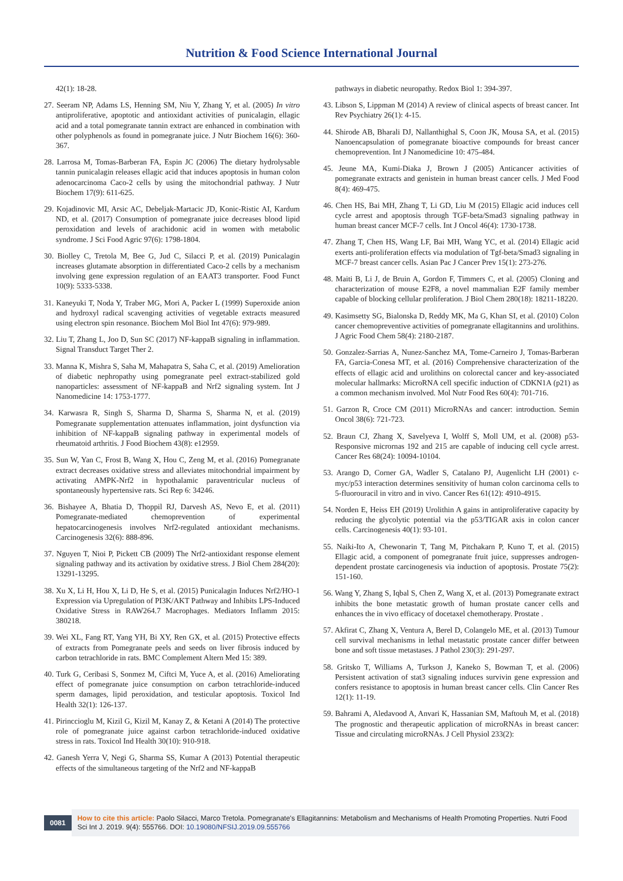Nutrition & Food Science International Journal
42(1): 18-28.
27. Seeram NP, Adams LS, Henning SM, Niu Y, Zhang Y, et al. (2005) In vitro antiproliferative, apoptotic and antioxidant activities of punicalagin, ellagic acid and a total pomegranate tannin extract are enhanced in combination with other polyphenols as found in pomegranate juice. J Nutr Biochem 16(6): 360-367.
28. Larrosa M, Tomas-Barberan FA, Espin JC (2006) The dietary hydrolysable tannin punicalagin releases ellagic acid that induces apoptosis in human colon adenocarcinoma Caco-2 cells by using the mitochondrial pathway. J Nutr Biochem 17(9): 611-625.
29. Kojadinovic MI, Arsic AC, Debeljak-Martacic JD, Konic-Ristic AI, Kardum ND, et al. (2017) Consumption of pomegranate juice decreases blood lipid peroxidation and levels of arachidonic acid in women with metabolic syndrome. J Sci Food Agric 97(6): 1798-1804.
30. Biolley C, Tretola M, Bee G, Jud C, Silacci P, et al. (2019) Punicalagin increases glutamate absorption in differentiated Caco-2 cells by a mechanism involving gene expression regulation of an EAAT3 transporter. Food Funct 10(9): 5333-5338.
31. Kaneyuki T, Noda Y, Traber MG, Mori A, Packer L (1999) Superoxide anion and hydroxyl radical scavenging activities of vegetable extracts measured using electron spin resonance. Biochem Mol Biol Int 47(6): 979-989.
32. Liu T, Zhang L, Joo D, Sun SC (2017) NF-kappaB signaling in inflammation. Signal Transduct Target Ther 2.
33. Manna K, Mishra S, Saha M, Mahapatra S, Saha C, et al. (2019) Amelioration of diabetic nephropathy using pomegranate peel extract-stabilized gold nanoparticles: assessment of NF-kappaB and Nrf2 signaling system. Int J Nanomedicine 14: 1753-1777.
34. Karwasra R, Singh S, Sharma D, Sharma S, Sharma N, et al. (2019) Pomegranate supplementation attenuates inflammation, joint dysfunction via inhibition of NF-kappaB signaling pathway in experimental models of rheumatoid arthritis. J Food Biochem 43(8): e12959.
35. Sun W, Yan C, Frost B, Wang X, Hou C, Zeng M, et al. (2016) Pomegranate extract decreases oxidative stress and alleviates mitochondrial impairment by activating AMPK-Nrf2 in hypothalamic paraventricular nucleus of spontaneously hypertensive rats. Sci Rep 6: 34246.
36. Bishayee A, Bhatia D, Thoppil RJ, Darvesh AS, Nevo E, et al. (2011) Pomegranate-mediated chemoprevention of experimental hepatocarcinogenesis involves Nrf2-regulated antioxidant mechanisms. Carcinogenesis 32(6): 888-896.
37. Nguyen T, Nioi P, Pickett CB (2009) The Nrf2-antioxidant response element signaling pathway and its activation by oxidative stress. J Biol Chem 284(20): 13291-13295.
38. Xu X, Li H, Hou X, Li D, He S, et al. (2015) Punicalagin Induces Nrf2/HO-1 Expression via Upregulation of PI3K/AKT Pathway and Inhibits LPS-Induced Oxidative Stress in RAW264.7 Macrophages. Mediators Inflamm 2015: 380218.
39. Wei XL, Fang RT, Yang YH, Bi XY, Ren GX, et al. (2015) Protective effects of extracts from Pomegranate peels and seeds on liver fibrosis induced by carbon tetrachloride in rats. BMC Complement Altern Med 15: 389.
40. Turk G, Ceribasi S, Sonmez M, Ciftci M, Yuce A, et al. (2016) Ameliorating effect of pomegranate juice consumption on carbon tetrachloride-induced sperm damages, lipid peroxidation, and testicular apoptosis. Toxicol Ind Health 32(1): 126-137.
41. Pirinccioglu M, Kizil G, Kizil M, Kanay Z, & Ketani A (2014) The protective role of pomegranate juice against carbon tetrachloride-induced oxidative stress in rats. Toxicol Ind Health 30(10): 910-918.
42. Ganesh Yerra V, Negi G, Sharma SS, Kumar A (2013) Potential therapeutic effects of the simultaneous targeting of the Nrf2 and NF-kappaB
pathways in diabetic neuropathy. Redox Biol 1: 394-397.
43. Libson S, Lippman M (2014) A review of clinical aspects of breast cancer. Int Rev Psychiatry 26(1): 4-15.
44. Shirode AB, Bharali DJ, Nallanthighal S, Coon JK, Mousa SA, et al. (2015) Nanoencapsulation of pomegranate bioactive compounds for breast cancer chemoprevention. Int J Nanomedicine 10: 475-484.
45. Jeune MA, Kumi-Diaka J, Brown J (2005) Anticancer activities of pomegranate extracts and genistein in human breast cancer cells. J Med Food 8(4): 469-475.
46. Chen HS, Bai MH, Zhang T, Li GD, Liu M (2015) Ellagic acid induces cell cycle arrest and apoptosis through TGF-beta/Smad3 signaling pathway in human breast cancer MCF-7 cells. Int J Oncol 46(4): 1730-1738.
47. Zhang T, Chen HS, Wang LF, Bai MH, Wang YC, et al. (2014) Ellagic acid exerts anti-proliferation effects via modulation of Tgf-beta/Smad3 signaling in MCF-7 breast cancer cells. Asian Pac J Cancer Prev 15(1): 273-276.
48. Maiti B, Li J, de Bruin A, Gordon F, Timmers C, et al. (2005) Cloning and characterization of mouse E2F8, a novel mammalian E2F family member capable of blocking cellular proliferation. J Biol Chem 280(18): 18211-18220.
49. Kasimsetty SG, Bialonska D, Reddy MK, Ma G, Khan SI, et al. (2010) Colon cancer chemopreventive activities of pomegranate ellagitannins and urolithins. J Agric Food Chem 58(4): 2180-2187.
50. Gonzalez-Sarrias A, Nunez-Sanchez MA, Tome-Carneiro J, Tomas-Barberan FA, Garcia-Conesa MT, et al. (2016) Comprehensive characterization of the effects of ellagic acid and urolithins on colorectal cancer and key-associated molecular hallmarks: MicroRNA cell specific induction of CDKN1A (p21) as a common mechanism involved. Mol Nutr Food Res 60(4): 701-716.
51. Garzon R, Croce CM (2011) MicroRNAs and cancer: introduction. Semin Oncol 38(6): 721-723.
52. Braun CJ, Zhang X, Savelyeva I, Wolff S, Moll UM, et al. (2008) p53-Responsive micrornas 192 and 215 are capable of inducing cell cycle arrest. Cancer Res 68(24): 10094-10104.
53. Arango D, Corner GA, Wadler S, Catalano PJ, Augenlicht LH (2001) c-myc/p53 interaction determines sensitivity of human colon carcinoma cells to 5-fluorouracil in vitro and in vivo. Cancer Res 61(12): 4910-4915.
54. Norden E, Heiss EH (2019) Urolithin A gains in antiproliferative capacity by reducing the glycolytic potential via the p53/TIGAR axis in colon cancer cells. Carcinogenesis 40(1): 93-101.
55. Naiki-Ito A, Chewonarin T, Tang M, Pitchakarn P, Kuno T, et al. (2015) Ellagic acid, a component of pomegranate fruit juice, suppresses androgen-dependent prostate carcinogenesis via induction of apoptosis. Prostate 75(2): 151-160.
56. Wang Y, Zhang S, Iqbal S, Chen Z, Wang X, et al. (2013) Pomegranate extract inhibits the bone metastatic growth of human prostate cancer cells and enhances the in vivo efficacy of docetaxel chemotherapy. Prostate .
57. Akfirat C, Zhang X, Ventura A, Berel D, Colangelo ME, et al. (2013) Tumour cell survival mechanisms in lethal metastatic prostate cancer differ between bone and soft tissue metastases. J Pathol 230(3): 291-297.
58. Gritsko T, Williams A, Turkson J, Kaneko S, Bowman T, et al. (2006) Persistent activation of stat3 signaling induces survivin gene expression and confers resistance to apoptosis in human breast cancer cells. Clin Cancer Res 12(1): 11-19.
59. Bahrami A, Aledavood A, Anvari K, Hassanian SM, Maftouh M, et al. (2018) The prognostic and therapeutic application of microRNAs in breast cancer: Tissue and circulating microRNAs. J Cell Physiol 233(2):
0081
How to cite this article: Paolo Silacci, Marco Tretola. Pomegranate's Ellagitannins: Metabolism and Mechanisms of Health Promoting Properties. Nutri Food Sci Int J. 2019. 9(4): 555766. DOI: 10.19080/NFSIJ.2019.09.555766